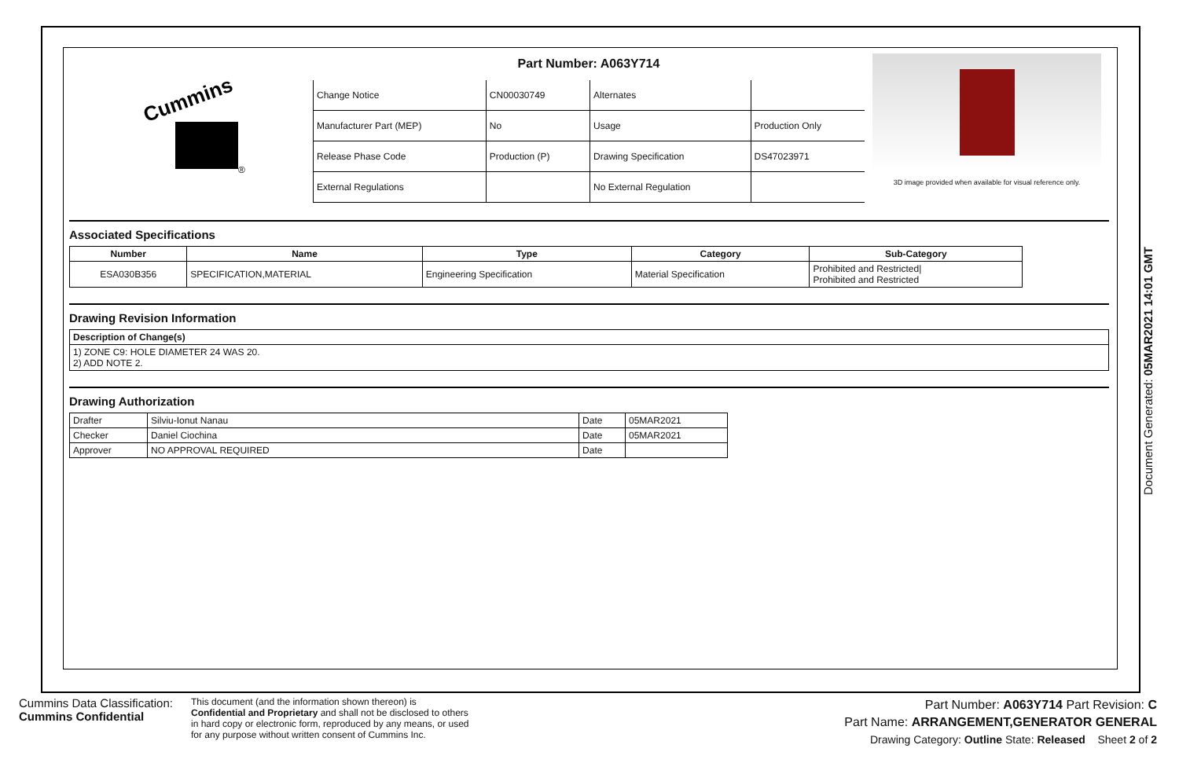Cummins
®
Part Number: A063Y714
| Change Notice | CN00030749 | Alternates | |
| Manufacturer Part (MEP) | No | Usage | Production Only |
| Release Phase Code | Production (P) | Drawing Specification | DS47023971 |
| External Regulations | | No External Regulation | |
3D image provided when available for visual reference only.
Associated Specifications
| Number | Name | Type | Category | Sub-Category |
| --- | --- | --- | --- | --- |
| ESA030B356 | SPECIFICATION,MATERIAL | Engineering Specification | Material Specification | Prohibited and Restricted/ Prohibited and Restricted |
Drawing Revision Information
| Description of Change(s) |
| --- |
| 1) ZONE C9: HOLE DIAMETER 24 WAS 20. 2) ADD NOTE 2. |
Drawing Authorization
| Drafter | Silviu-Ionut Nanau | Date | 05MAR2021 |
| Checker | Daniel Ciochina | Date | 05MAR2021 |
| Approver | NO APPROVAL REQUIRED | Date | |
Document Generated: 05MAR2021 14:01 GMT
Cummins Data Classification:
Cummins Confidential
This document (and the information shown thereon) is
Confidential and Proprietary and shall not be disclosed to others
in hard copy or electronic form, reproduced by any means, or used
for any purpose without written consent of Cummins Inc.
Part Number: A063Y714 Part Revision: C
Part Name: ARRANGEMENT,GENERATOR GENERAL
Drawing Category: Outline State: Released Sheet 2 of 2